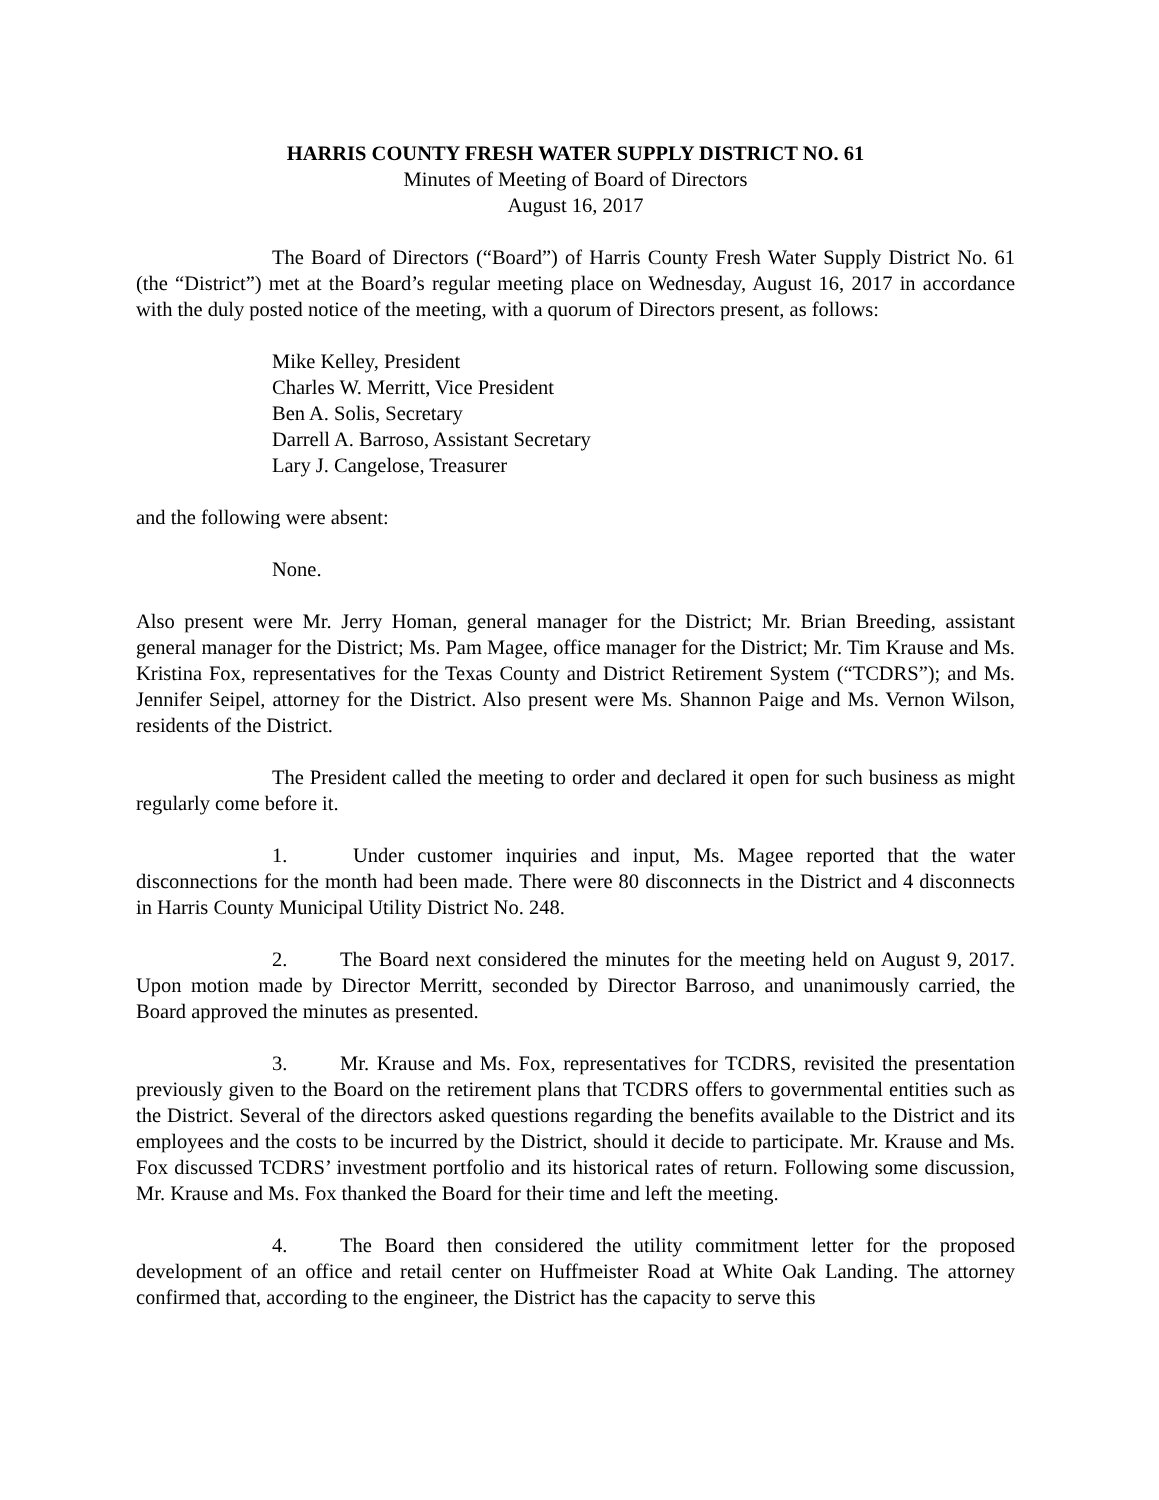HARRIS COUNTY FRESH WATER SUPPLY DISTRICT NO. 61
Minutes of Meeting of Board of Directors
August 16, 2017
The Board of Directors (“Board”) of Harris County Fresh Water Supply District No. 61 (the “District”) met at the Board’s regular meeting place on Wednesday, August 16, 2017 in accordance with the duly posted notice of the meeting, with a quorum of Directors present, as follows:
Mike Kelley, President
Charles W. Merritt, Vice President
Ben A. Solis, Secretary
Darrell A. Barroso, Assistant Secretary
Lary J. Cangelose, Treasurer
and the following were absent:
None.
Also present were Mr. Jerry Homan, general manager for the District; Mr. Brian Breeding, assistant general manager for the District; Ms. Pam Magee, office manager for the District; Mr. Tim Krause and Ms. Kristina Fox, representatives for the Texas County and District Retirement System (“TCDRS”); and Ms. Jennifer Seipel, attorney for the District. Also present were Ms. Shannon Paige and Ms. Vernon Wilson, residents of the District.
The President called the meeting to order and declared it open for such business as might regularly come before it.
1. Under customer inquiries and input, Ms. Magee reported that the water disconnections for the month had been made. There were 80 disconnects in the District and 4 disconnects in Harris County Municipal Utility District No. 248.
2. The Board next considered the minutes for the meeting held on August 9, 2017. Upon motion made by Director Merritt, seconded by Director Barroso, and unanimously carried, the Board approved the minutes as presented.
3. Mr. Krause and Ms. Fox, representatives for TCDRS, revisited the presentation previously given to the Board on the retirement plans that TCDRS offers to governmental entities such as the District. Several of the directors asked questions regarding the benefits available to the District and its employees and the costs to be incurred by the District, should it decide to participate. Mr. Krause and Ms. Fox discussed TCDRS’ investment portfolio and its historical rates of return. Following some discussion, Mr. Krause and Ms. Fox thanked the Board for their time and left the meeting.
4. The Board then considered the utility commitment letter for the proposed development of an office and retail center on Huffmeister Road at White Oak Landing. The attorney confirmed that, according to the engineer, the District has the capacity to serve this